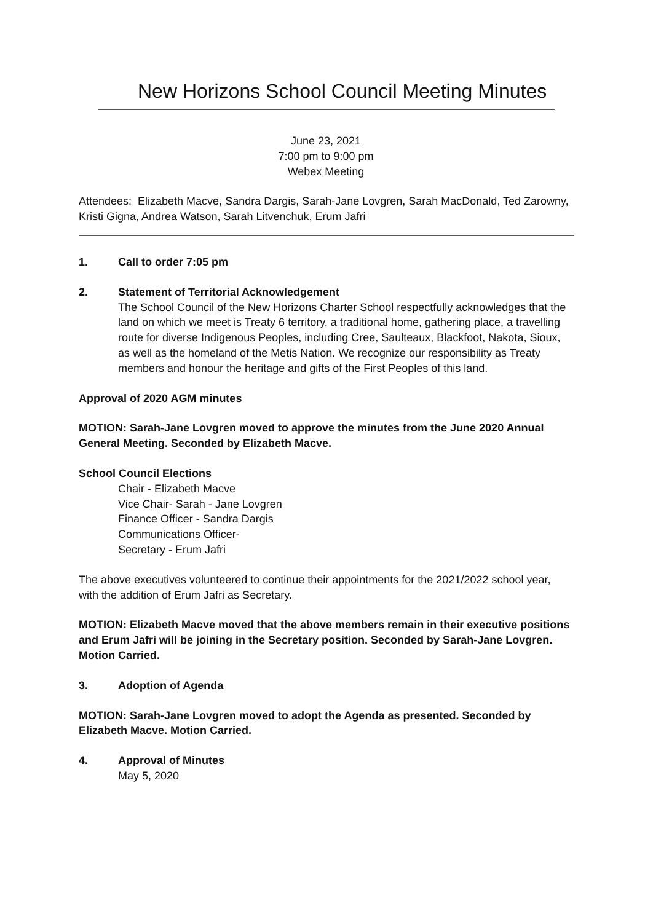New Horizons School Council Meeting Minutes
June 23, 2021
7:00 pm to 9:00 pm
Webex Meeting
Attendees: Elizabeth Macve, Sandra Dargis, Sarah-Jane Lovgren, Sarah MacDonald, Ted Zarowny, Kristi Gigna, Andrea Watson, Sarah Litvenchuk, Erum Jafri
1. Call to order 7:05 pm
2. Statement of Territorial Acknowledgement
The School Council of the New Horizons Charter School respectfully acknowledges that the land on which we meet is Treaty 6 territory, a traditional home, gathering place, a travelling route for diverse Indigenous Peoples, including Cree, Saulteaux, Blackfoot, Nakota, Sioux, as well as the homeland of the Metis Nation. We recognize our responsibility as Treaty members and honour the heritage and gifts of the First Peoples of this land.
Approval of 2020 AGM minutes
MOTION: Sarah-Jane Lovgren moved to approve the minutes from the June 2020 Annual General Meeting. Seconded by Elizabeth Macve.
School Council Elections
Chair - Elizabeth Macve
Vice Chair- Sarah - Jane Lovgren
Finance Officer - Sandra Dargis
Communications Officer-
Secretary - Erum Jafri
The above executives volunteered to continue their appointments for the 2021/2022 school year, with the addition of Erum Jafri as Secretary.
MOTION: Elizabeth Macve moved that the above members remain in their executive positions and Erum Jafri will be joining in the Secretary position. Seconded by Sarah-Jane Lovgren. Motion Carried.
3. Adoption of Agenda
MOTION: Sarah-Jane Lovgren moved to adopt the Agenda as presented. Seconded by Elizabeth Macve. Motion Carried.
4. Approval of Minutes
May 5, 2020